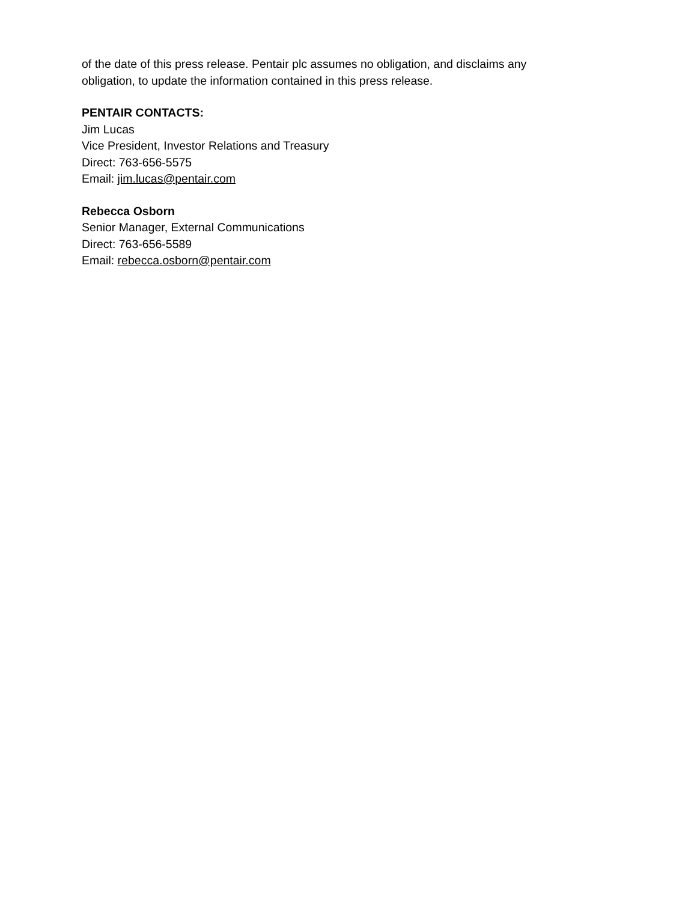of the date of this press release. Pentair plc assumes no obligation, and disclaims any
obligation, to update the information contained in this press release.
PENTAIR CONTACTS:
Jim Lucas
Vice President, Investor Relations and Treasury
Direct: 763-656-5575
Email: jim.lucas@pentair.com
Rebecca Osborn
Senior Manager, External Communications
Direct: 763-656-5589
Email: rebecca.osborn@pentair.com